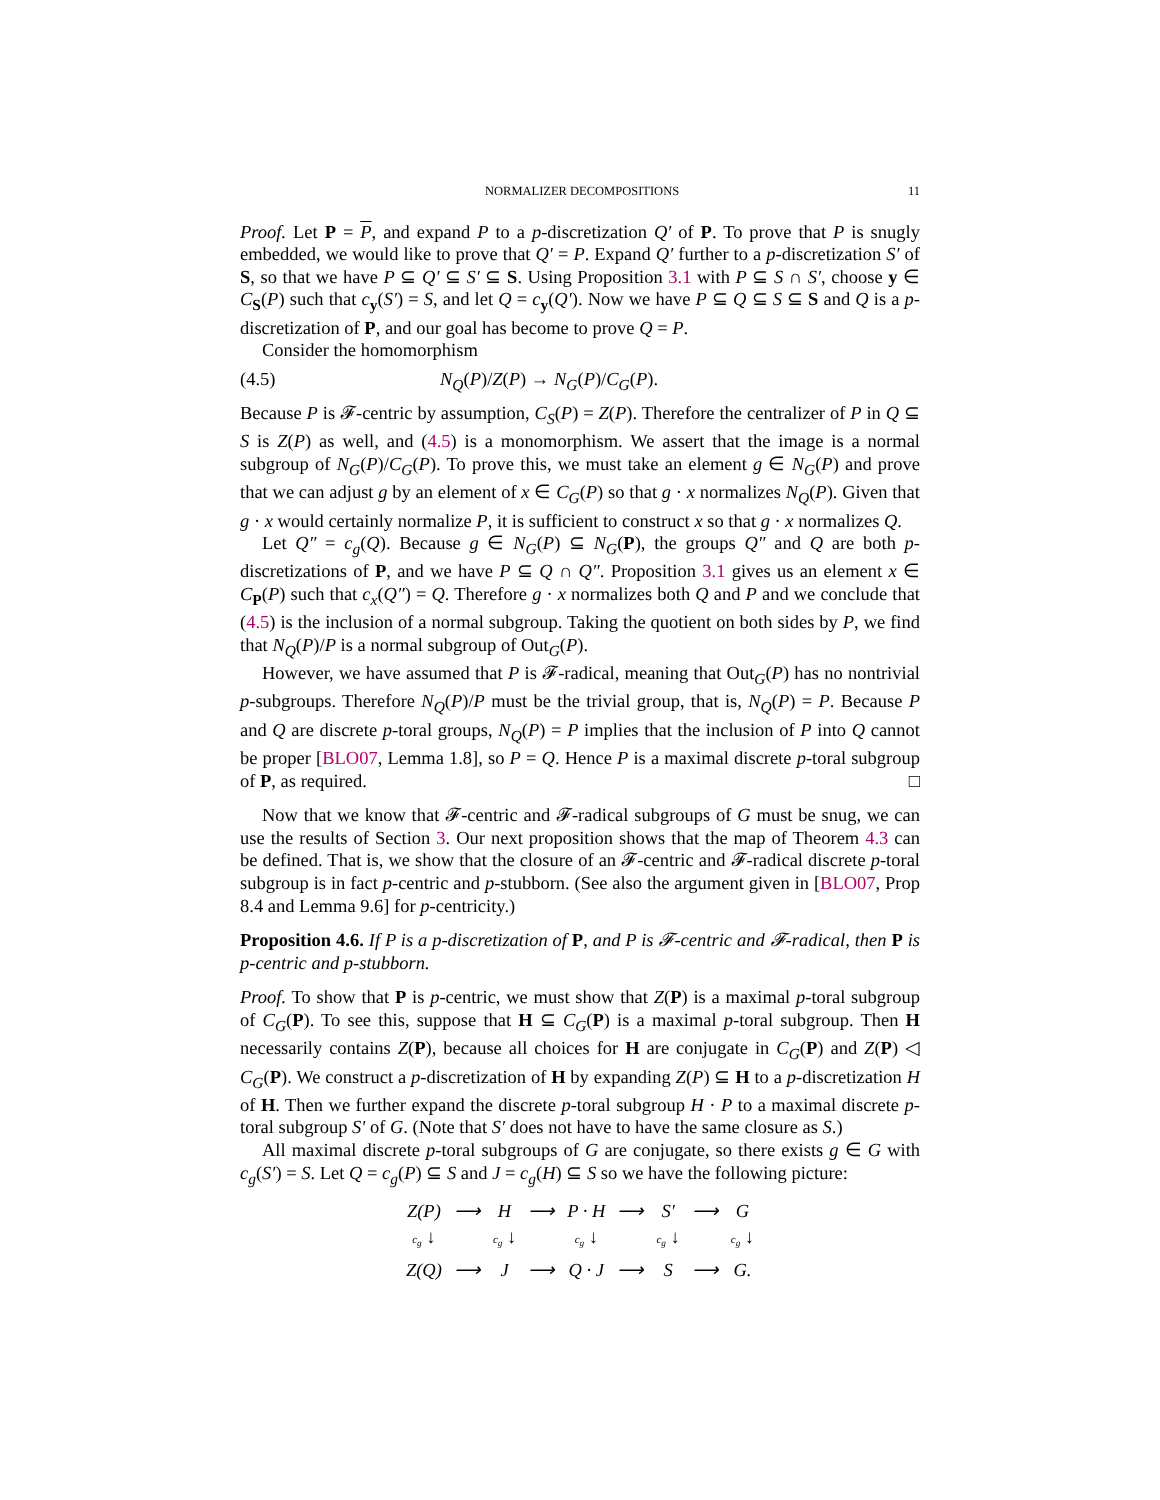NORMALIZER DECOMPOSITIONS 11
Proof. Let P = P, and expand P to a p-discretization Q′ of P. To prove that P is snugly embedded, we would like to prove that Q′ = P. Expand Q′ further to a p-discretization S′ of S, so that we have P ⊆ Q′ ⊆ S′ ⊆ S. Using Proposition 3.1 with P ⊆ S ∩ S′, choose y ∈ C<sub>S</sub>(P) such that c<sub>y</sub>(S′) = S, and let Q = c<sub>y</sub>(Q′). Now we have P ⊆ Q ⊆ S ⊆ S and Q is a p-discretization of P, and our goal has become to prove Q = P.
Consider the homomorphism
(4.5) N<sub>Q</sub>(P)/Z(P) → N<sub>G</sub>(P)/C<sub>G</sub>(P).
Because P is 𝓕-centric by assumption, C<sub>S</sub>(P) = Z(P). Therefore the centralizer of P in Q ⊆ S is Z(P) as well, and (4.5) is a monomorphism. We assert that the image is a normal subgroup of N<sub>G</sub>(P)/C<sub>G</sub>(P). To prove this, we must take an element g ∈ N<sub>G</sub>(P) and prove that we can adjust g by an element of x ∈ C<sub>G</sub>(P) so that g · x normalizes N<sub>Q</sub>(P). Given that g · x would certainly normalize P, it is sufficient to construct x so that g · x normalizes Q.
Let Q″ = c<sub>g</sub>(Q). Because g ∈ N<sub>G</sub>(P) ⊆ N<sub>G</sub>(P), the groups Q″ and Q are both p-discretizations of P, and we have P ⊆ Q ∩ Q″. Proposition 3.1 gives us an element x ∈ C<sub>P</sub>(P) such that c<sub>x</sub>(Q″) = Q. Therefore g · x normalizes both Q and P and we conclude that (4.5) is the inclusion of a normal subgroup. Taking the quotient on both sides by P, we find that N<sub>Q</sub>(P)/P is a normal subgroup of Out<sub>G</sub>(P).
However, we have assumed that P is 𝓕-radical, meaning that Out<sub>G</sub>(P) has no nontrivial p-subgroups. Therefore N<sub>Q</sub>(P)/P must be the trivial group, that is, N<sub>Q</sub>(P) = P. Because P and Q are discrete p-toral groups, N<sub>Q</sub>(P) = P implies that the inclusion of P into Q cannot be proper [BLO07, Lemma 1.8], so P = Q. Hence P is a maximal discrete p-toral subgroup of P, as required. □
Now that we know that 𝓕-centric and 𝓕-radical subgroups of G must be snug, we can use the results of Section 3. Our next proposition shows that the map of Theorem 4.3 can be defined. That is, we show that the closure of an 𝓕-centric and 𝓕-radical discrete p-toral subgroup is in fact p-centric and p-stubborn. (See also the argument given in [BLO07, Prop 8.4 and Lemma 9.6] for p-centricity.)
Proposition 4.6. If P is a p-discretization of P, and P is 𝓕-centric and 𝓕-radical, then P is p-centric and p-stubborn.
Proof. To show that P is p-centric, we must show that Z(P) is a maximal p-toral subgroup of C<sub>G</sub>(P). To see this, suppose that H ⊆ C<sub>G</sub>(P) is a maximal p-toral subgroup. Then H necessarily contains Z(P), because all choices for H are conjugate in C<sub>G</sub>(P) and Z(P) ◁ C<sub>G</sub>(P). We construct a p-discretization of H by expanding Z(P) ⊆ H to a p-discretization H of H. Then we further expand the discrete p-toral subgroup H · P to a maximal discrete p-toral subgroup S′ of G. (Note that S′ does not have to have the same closure as S.)
All maximal discrete p-toral subgroups of G are conjugate, so there exists g ∈ G with c<sub>g</sub>(S′) = S. Let Q = c<sub>g</sub>(P) ⊆ S and J = c<sub>g</sub>(H) ⊆ S so we have the following picture:
| Z(P) | ⟶ | H | ⟶ | P · H | ⟶ | S′ | ⟶ | G |
| c<sub>g</sub> ↓ | | c<sub>g</sub> ↓ | | c<sub>g</sub> ↓ | | c<sub>g</sub> ↓ | | c<sub>g</sub> ↓ |
| Z(Q) | ⟶ | J | ⟶ | Q · J | ⟶ | S | ⟶ | G. |